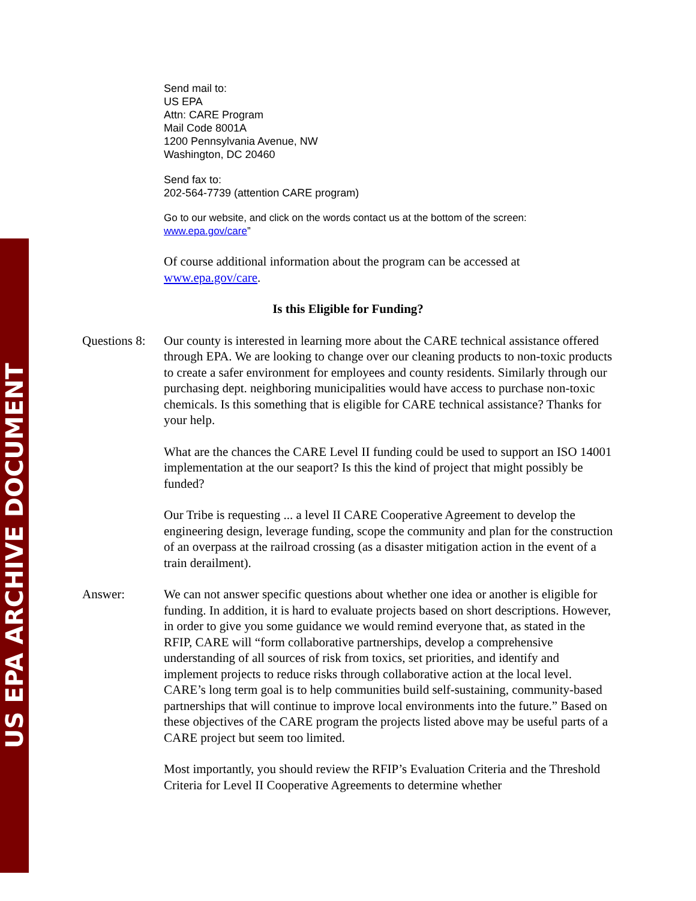US EPA ARCHIVE DOCUMENT
Send mail to:
US EPA
Attn: CARE Program
Mail Code 8001A
1200 Pennsylvania Avenue, NW
Washington, DC 20460
Send fax to:
202-564-7739 (attention CARE program)
Go to our website, and click on the words contact us at the bottom of the screen:
www.epa.gov/care”
Of course additional information about the program can be accessed at www.epa.gov/care.
Is this Eligible for Funding?
Questions 8:
Our county is interested in learning more about the CARE technical assistance offered through EPA. We are looking to change over our cleaning products to non-toxic products to create a safer environment for employees and county residents. Similarly through our purchasing dept. neighboring municipalities would have access to purchase non-toxic chemicals. Is this something that is eligible for CARE technical assistance? Thanks for your help.
What are the chances the CARE Level II funding could be used to support an ISO 14001 implementation at the our seaport? Is this the kind of project that might possibly be funded?
Our Tribe is requesting ... a level II CARE Cooperative Agreement to develop the engineering design, leverage funding, scope the community and plan for the construction of an overpass at the railroad crossing (as a disaster mitigation action in the event of a train derailment).
Answer: We can not answer specific questions about whether one idea or another is eligible for funding. In addition, it is hard to evaluate projects based on short descriptions. However, in order to give you some guidance we would remind everyone that, as stated in the RFIP, CARE will “form collaborative partnerships, develop a comprehensive understanding of all sources of risk from toxics, set priorities, and identify and implement projects to reduce risks through collaborative action at the local level. CARE’s long term goal is to help communities build self-sustaining, community-based partnerships that will continue to improve local environments into the future.” Based on these objectives of the CARE program the projects listed above may be useful parts of a CARE project but seem too limited.
Most importantly, you should review the RFIP’s Evaluation Criteria and the Threshold Criteria for Level II Cooperative Agreements to determine whether